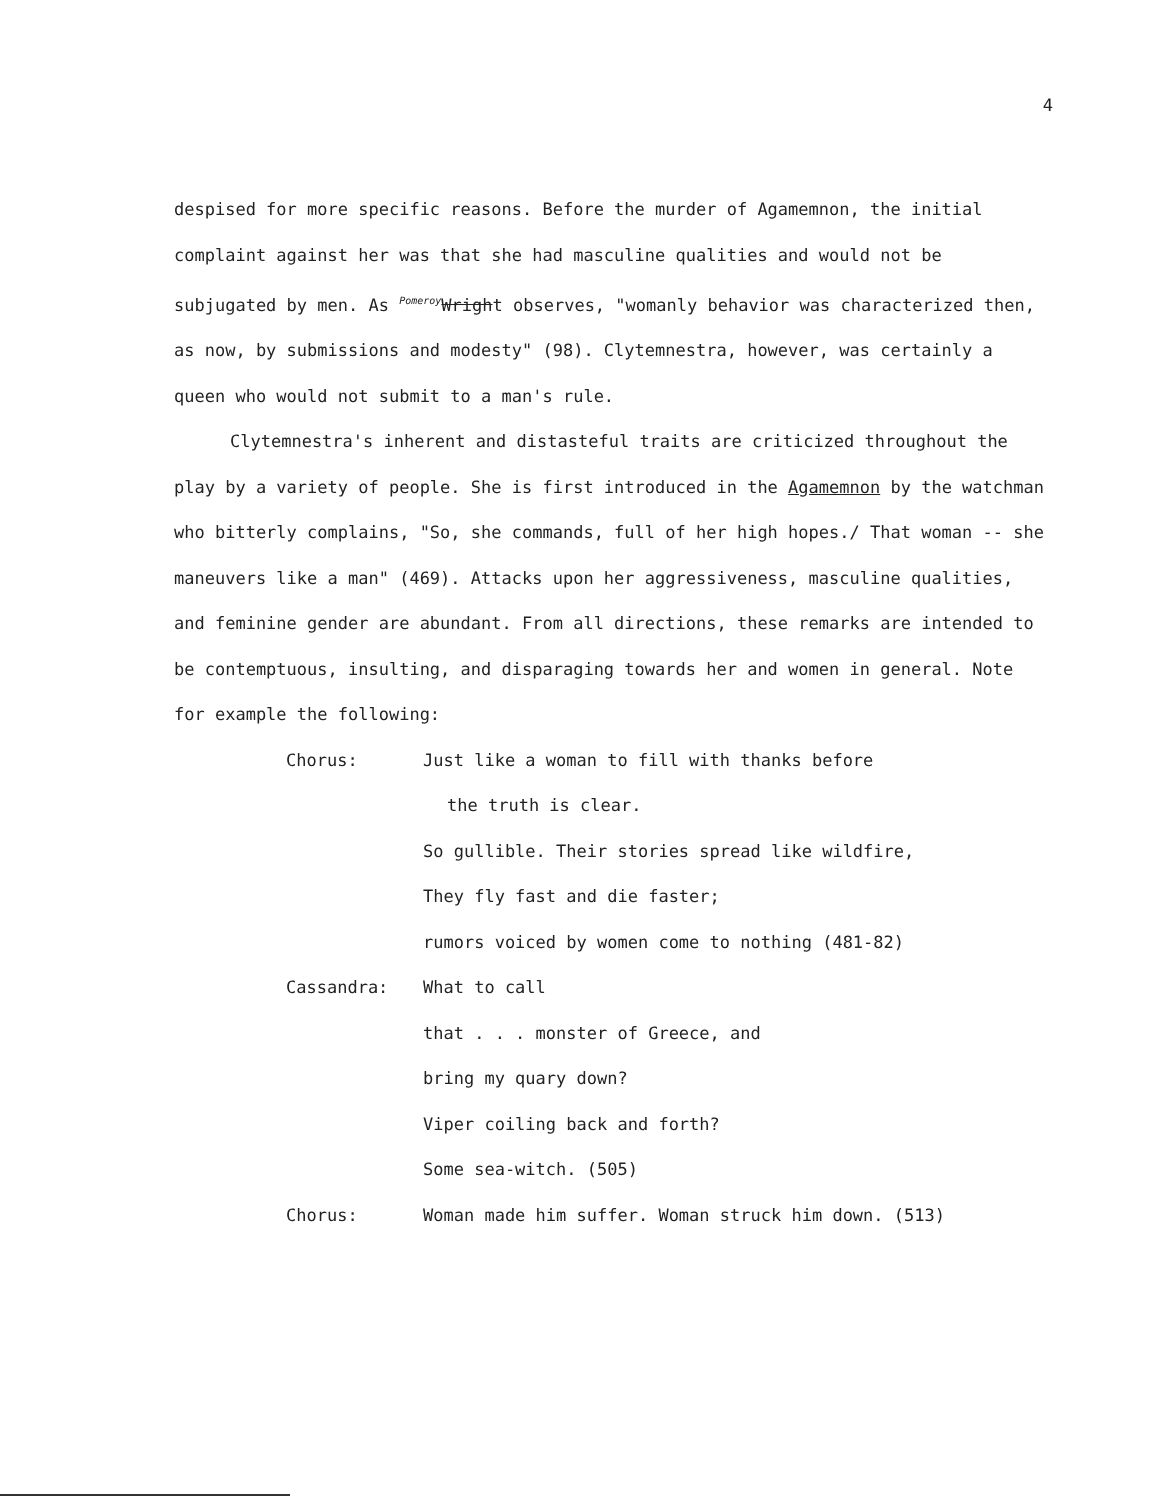4
despised for more specific reasons. Before the murder of Agamemnon, the initial complaint against her was that she had masculine qualities and would not be subjugated by men. As Pomeroy Wright observes, "womanly behavior was characterized then, as now, by submissions and modesty" (98). Clytemnestra, however, was certainly a queen who would not submit to a man's rule.
Clytemnestra's inherent and distasteful traits are criticized throughout the play by a variety of people. She is first introduced in the Agamemnon by the watchman who bitterly complains, "So, she commands, full of her high hopes./ That woman -- she maneuvers like a man" (469). Attacks upon her aggressiveness, masculine qualities, and feminine gender are abundant. From all directions, these remarks are intended to be contemptuous, insulting, and disparaging towards her and women in general. Note for example the following:
| Chorus: | Just like a woman to fill with thanks before |
| | the truth is clear. |
| | So gullible. Their stories spread like wildfire, |
| | They fly fast and die faster; |
| | rumors voiced by women come to nothing (481-82) |
| Cassandra: | What to call |
| | that . . . monster of Greece, and |
| | bring my quary down? |
| | Viper coiling back and forth? |
| | Some sea-witch. (505) |
| Chorus: | Woman made him suffer. Woman struck him down. (513) |